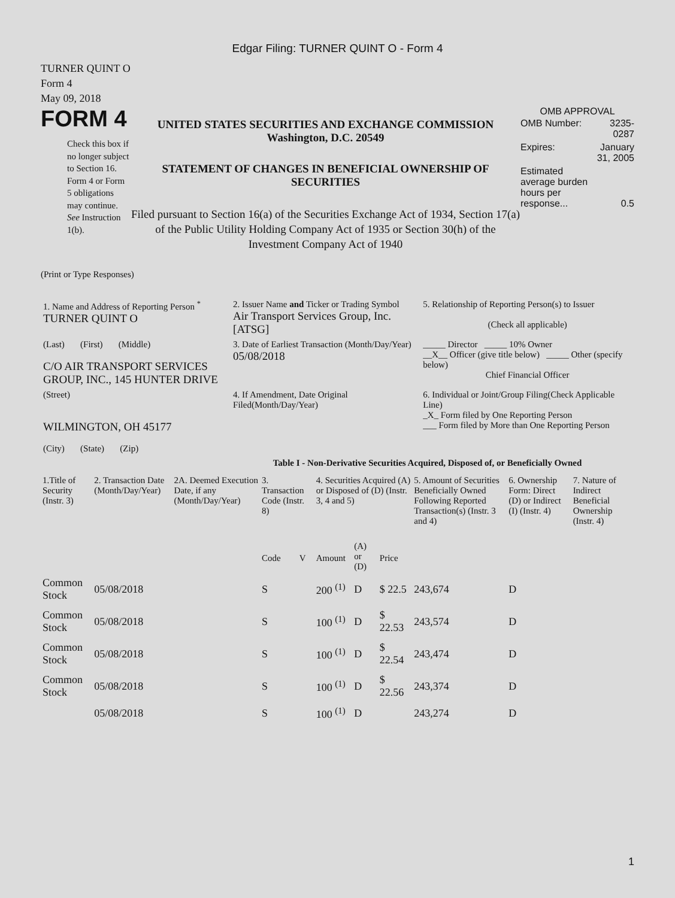Edgar Filing: TURNER QUINT O - Form 4
TURNER QUINT O
Form 4
May 09, 2018
FORM 4
Check this box if no longer subject to Section 16. Form 4 or Form 5 obligations may continue. See Instruction 1(b).
UNITED STATES SECURITIES AND EXCHANGE COMMISSION
Washington, D.C. 20549
STATEMENT OF CHANGES IN BENEFICIAL OWNERSHIP OF SECURITIES
Filed pursuant to Section 16(a) of the Securities Exchange Act of 1934, Section 17(a) of the Public Utility Holding Company Act of 1935 or Section 30(h) of the Investment Company Act of 1940
OMB APPROVAL
| OMB Number: | 3235-0287 |
| Expires: | January 31, 2005 |
| Estimated average burden hours per response... | 0.5 |
(Print or Type Responses)
| 1. Name and Address of Reporting Person <sup>*</sup> TURNER QUINT O | 2. Issuer Name and Ticker or Trading Symbol Air Transport Services Group, Inc. [ATSG] | 5. Relationship of Reporting Person(s) to Issuer (Check all applicable) |
| (Last) (First) (Middle) C/O AIR TRANSPORT SERVICES GROUP, INC., 145 HUNTER DRIVE | 3. Date of Earliest Transaction (Month/Day/Year) 05/08/2018 | _____ Director _____ 10% Owner __X__ Officer (give title below) _____ Other (specify below) Chief Financial Officer |
| (Street) WILMINGTON, OH 45177 (City) (State) (Zip) | 4. If Amendment, Date Original Filed(Month/Day/Year) | 6. Individual or Joint/Group Filing(Check Applicable Line) _X_ Form filed by One Reporting Person ___ Form filed by More than One Reporting Person |
Table I - Non-Derivative Securities Acquired, Disposed of, or Beneficially Owned
| 1.Title of Security (Instr. 3) | 2. Transaction Date (Month/Day/Year) | 2A. Deemed Execution Date, if any (Month/Day/Year) | 3. Transaction Code (Instr. 8) | | 4. Securities Acquired (A) or Disposed of (D) (Instr. 3, 4 and 5) | | | 5. Amount of Securities Beneficially Owned Following Reported Transaction(s) (Instr. 3 and 4) | 6. Ownership Form: Direct (D) or Indirect (I) (Instr. 4) | 7. Nature of Indirect Beneficial Ownership (Instr. 4) |
| --- | --- | --- | --- | --- | --- | --- | --- | --- | --- | --- |
| | | | Code | V | Amount | (A) or (D) | Price | | | |
| Common Stock | 05/08/2018 | | S | | 200 <sup>(1)</sup> | D | $ 22.5 | 243,674 | D | |
| Common Stock | 05/08/2018 | | S | | 100 <sup>(1)</sup> | D | $ 22.53 | 243,574 | D | |
| Common Stock | 05/08/2018 | | S | | 100 <sup>(1)</sup> | D | $ 22.54 | 243,474 | D | |
| Common Stock | 05/08/2018 | | S | | 100 <sup>(1)</sup> | D | $ 22.56 | 243,374 | D | |
| | 05/08/2018 | | S | | 100 <sup>(1)</sup> | D | | 243,274 | D | |
1